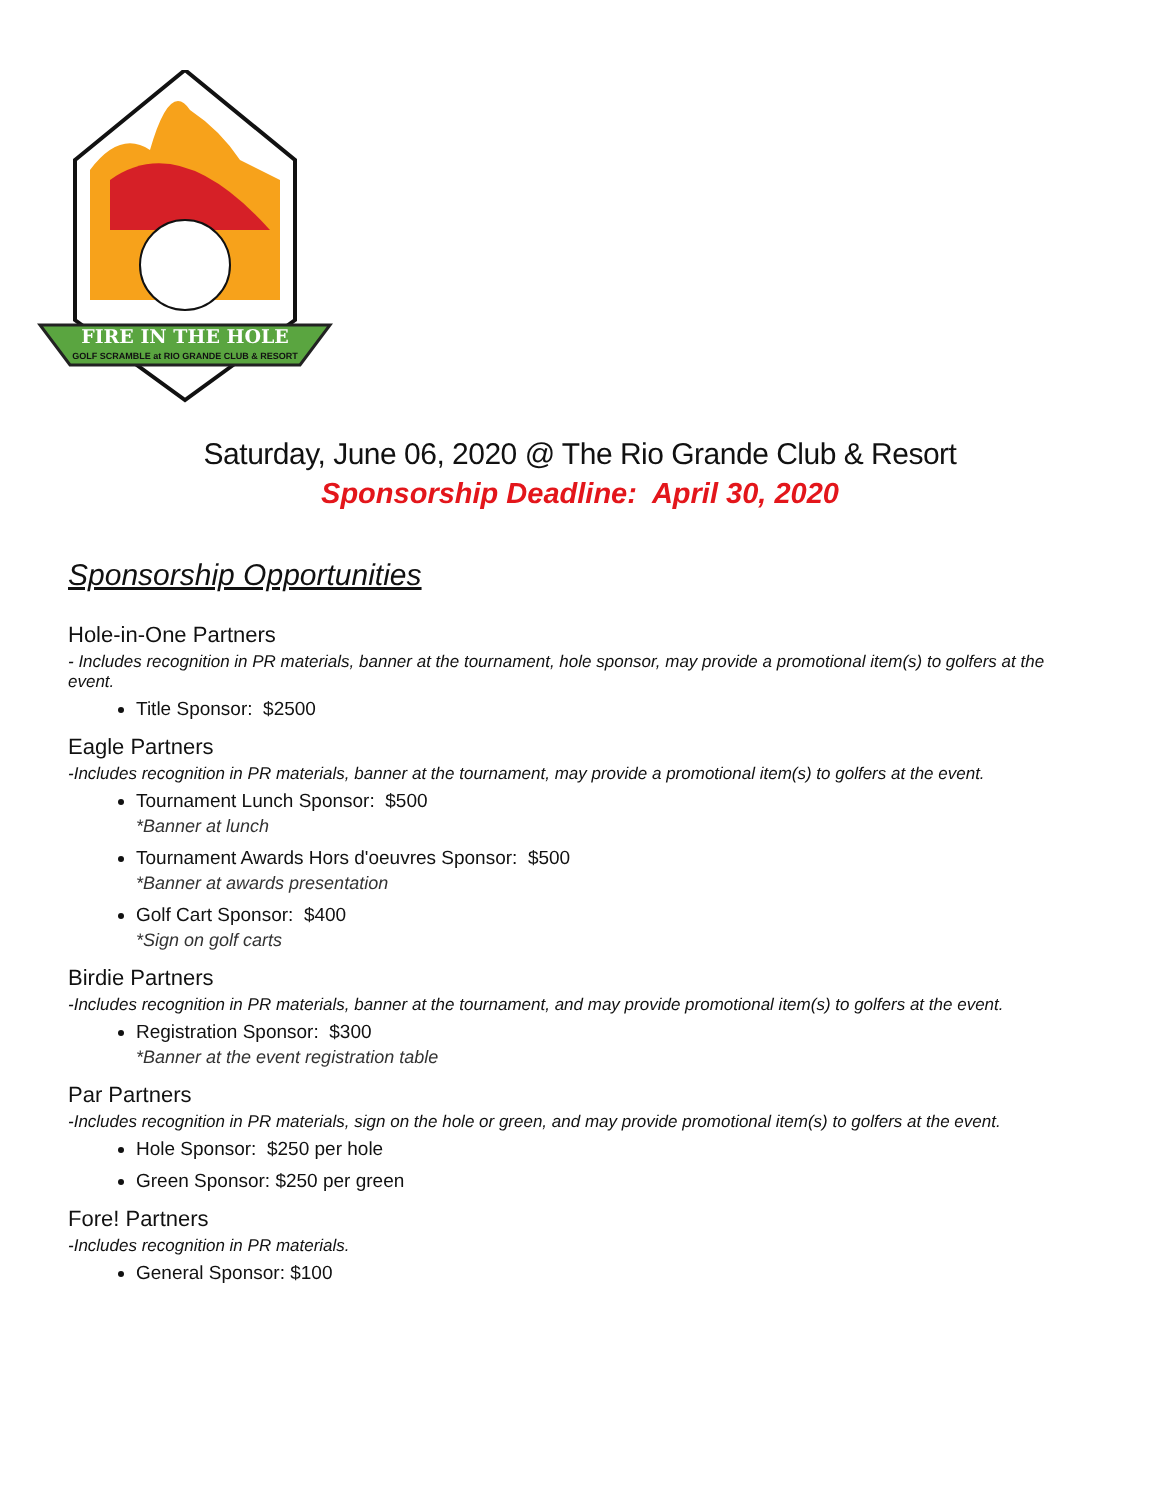FIRE IN THE HOLE
GOLF SCRAMBLE at RIO GRANDE CLUB & RESORT
Saturday, June 06, 2020 @ The Rio Grande Club & Resort
Sponsorship Deadline: April 30, 2020
Sponsorship Opportunities
Hole-in-One Partners
- Includes recognition in PR materials, banner at the tournament, hole sponsor, may provide a promotional item(s) to golfers at the event.
Title Sponsor: $2500
Eagle Partners
-Includes recognition in PR materials, banner at the tournament, may provide a promotional item(s) to golfers at the event.
Tournament Lunch Sponsor: $500
*Banner at lunch
Tournament Awards Hors d'oeuvres Sponsor: $500
*Banner at awards presentation
Golf Cart Sponsor: $400
*Sign on golf carts
Birdie Partners
-Includes recognition in PR materials, banner at the tournament, and may provide promotional item(s) to golfers at the event.
Registration Sponsor: $300
*Banner at the event registration table
Par Partners
-Includes recognition in PR materials, sign on the hole or green, and may provide promotional item(s) to golfers at the event.
Hole Sponsor: $250 per hole
Green Sponsor: $250 per green
Fore! Partners
-Includes recognition in PR materials.
General Sponsor: $100